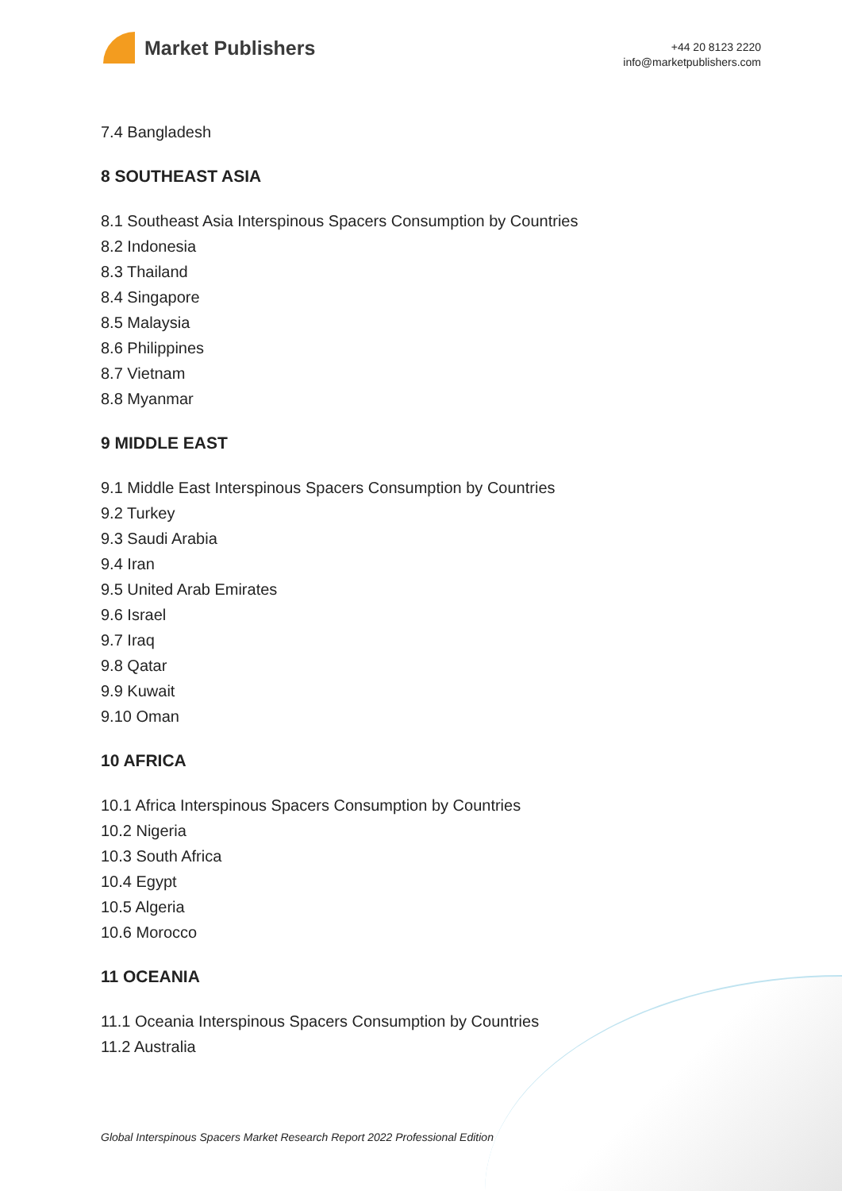Market Publishers
+44 20 8123 2220
info@marketpublishers.com
7.4 Bangladesh
8 SOUTHEAST ASIA
8.1 Southeast Asia Interspinous Spacers Consumption by Countries
8.2 Indonesia
8.3 Thailand
8.4 Singapore
8.5 Malaysia
8.6 Philippines
8.7 Vietnam
8.8 Myanmar
9 MIDDLE EAST
9.1 Middle East Interspinous Spacers Consumption by Countries
9.2 Turkey
9.3 Saudi Arabia
9.4 Iran
9.5 United Arab Emirates
9.6 Israel
9.7 Iraq
9.8 Qatar
9.9 Kuwait
9.10 Oman
10 AFRICA
10.1 Africa Interspinous Spacers Consumption by Countries
10.2 Nigeria
10.3 South Africa
10.4 Egypt
10.5 Algeria
10.6 Morocco
11 OCEANIA
11.1 Oceania Interspinous Spacers Consumption by Countries
11.2 Australia
Global Interspinous Spacers Market Research Report 2022 Professional Edition